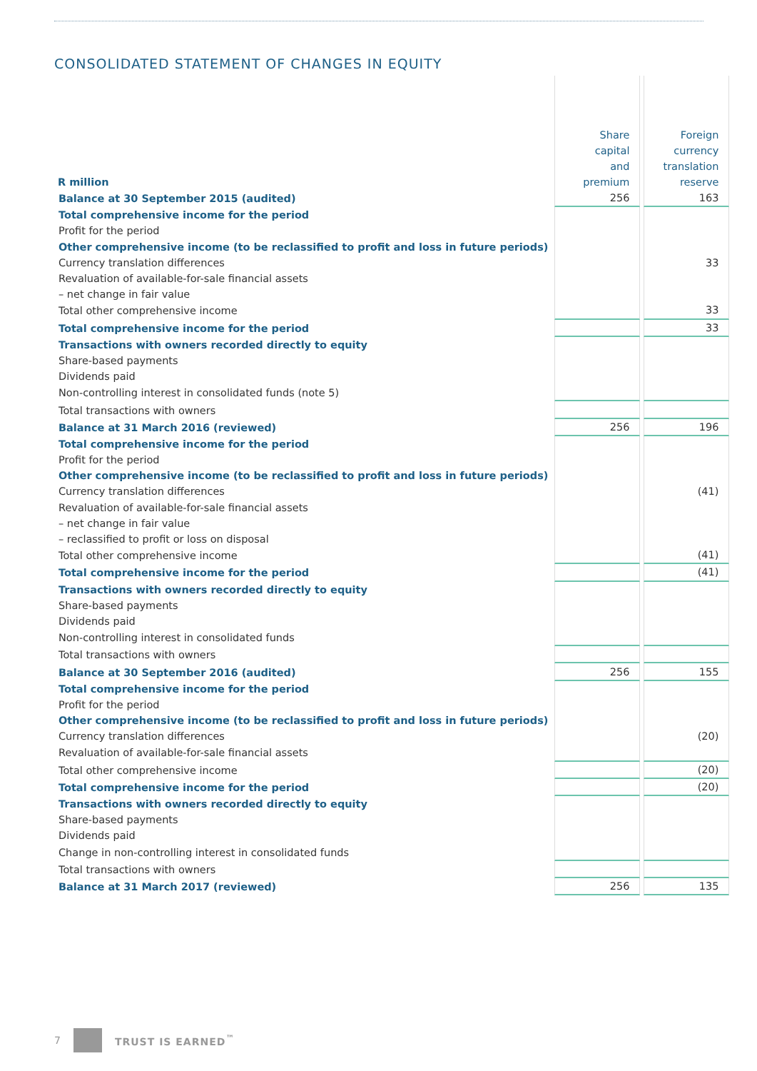CONSOLIDATED STATEMENT OF CHANGES IN EQUITY
| R million | Share capital and premium | Foreign currency translation reserve |
| --- | --- | --- |
| Balance at 30 September 2015 (audited) | 256 | 163 |
| Total comprehensive income for the period | | |
| Profit for the period | | |
| Other comprehensive income (to be reclassified to profit and loss in future periods) | | |
| Currency translation differences | | 33 |
| Revaluation of available-for-sale financial assets | | |
| – net change in fair value | | |
| Total other comprehensive income | | 33 |
| Total comprehensive income for the period | | 33 |
| Transactions with owners recorded directly to equity | | |
| Share-based payments | | |
| Dividends paid | | |
| Non-controlling interest in consolidated funds (note 5) | | |
| Total transactions with owners | | |
| Balance at 31 March 2016 (reviewed) | 256 | 196 |
| Total comprehensive income for the period | | |
| Profit for the period | | |
| Other comprehensive income (to be reclassified to profit and loss in future periods) | | |
| Currency translation differences | | (41) |
| Revaluation of available-for-sale financial assets | | |
| – net change in fair value | | |
| – reclassified to profit or loss on disposal | | |
| Total other comprehensive income | | (41) |
| Total comprehensive income for the period | | (41) |
| Transactions with owners recorded directly to equity | | |
| Share-based payments | | |
| Dividends paid | | |
| Non-controlling interest in consolidated funds | | |
| Total transactions with owners | | |
| Balance at 30 September 2016 (audited) | 256 | 155 |
| Total comprehensive income for the period | | |
| Profit for the period | | |
| Other comprehensive income (to be reclassified to profit and loss in future periods) | | |
| Currency translation differences | | (20) |
| Revaluation of available-for-sale financial assets | | |
| Total other comprehensive income | | (20) |
| Total comprehensive income for the period | | (20) |
| Transactions with owners recorded directly to equity | | |
| Share-based payments | | |
| Dividends paid | | |
| Change in non-controlling interest in consolidated funds | | |
| Total transactions with owners | | |
| Balance at 31 March 2017 (reviewed) | 256 | 135 |
7 TRUST IS EARNED<sup>™</sup>